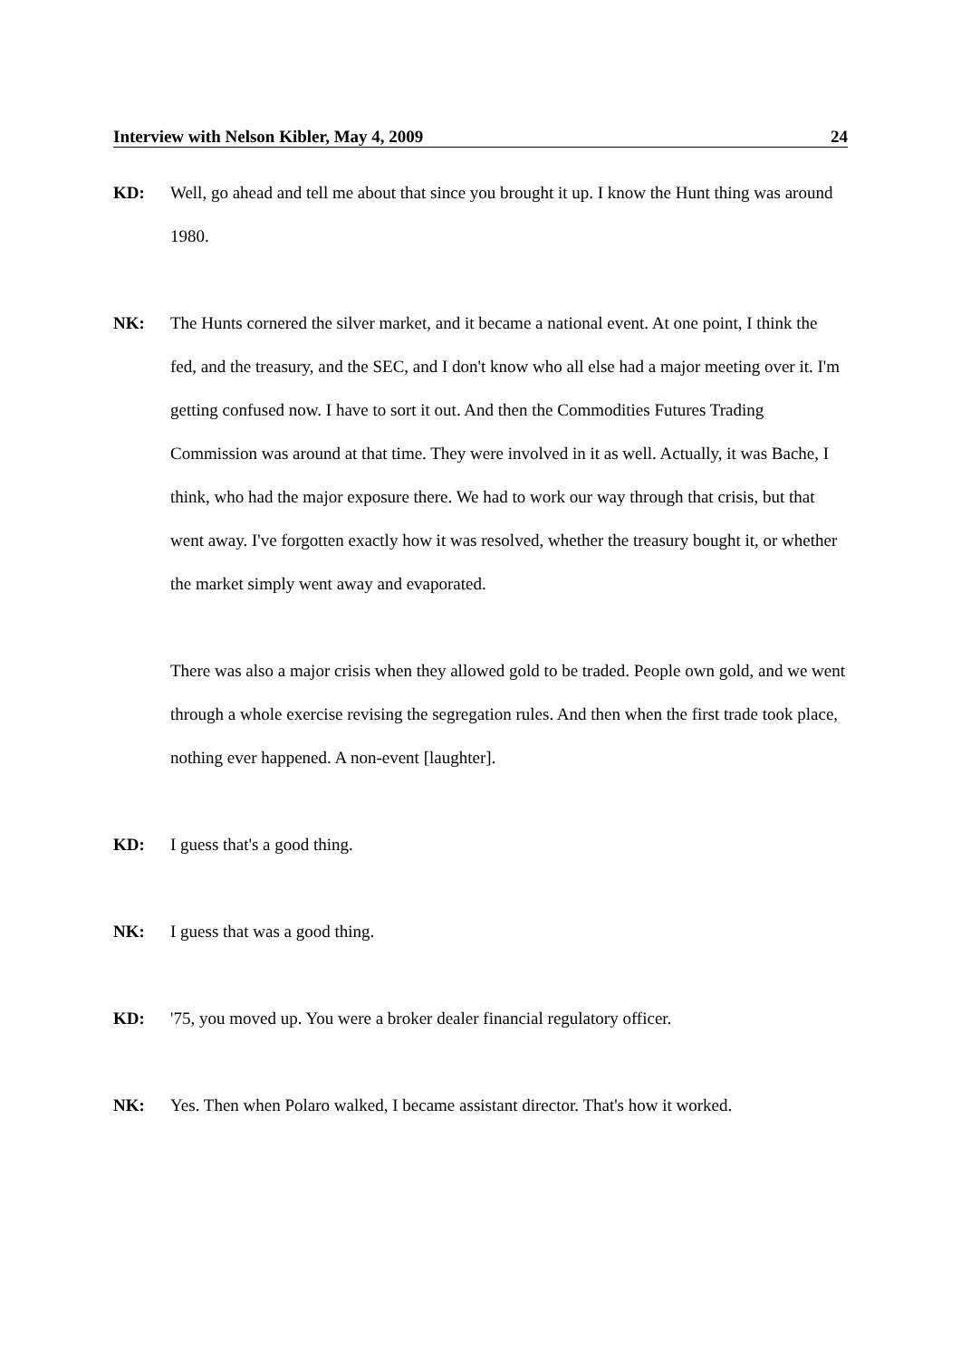Interview with Nelson Kibler, May 4, 2009 24
KD: Well, go ahead and tell me about that since you brought it up. I know the Hunt thing was around 1980.
NK: The Hunts cornered the silver market, and it became a national event. At one point, I think the fed, and the treasury, and the SEC, and I don't know who all else had a major meeting over it. I'm getting confused now. I have to sort it out. And then the Commodities Futures Trading Commission was around at that time. They were involved in it as well. Actually, it was Bache, I think, who had the major exposure there. We had to work our way through that crisis, but that went away. I've forgotten exactly how it was resolved, whether the treasury bought it, or whether the market simply went away and evaporated.
There was also a major crisis when they allowed gold to be traded. People own gold, and we went through a whole exercise revising the segregation rules. And then when the first trade took place, nothing ever happened. A non-event [laughter].
KD: I guess that's a good thing.
NK: I guess that was a good thing.
KD: '75, you moved up. You were a broker dealer financial regulatory officer.
NK: Yes. Then when Polaro walked, I became assistant director. That's how it worked.